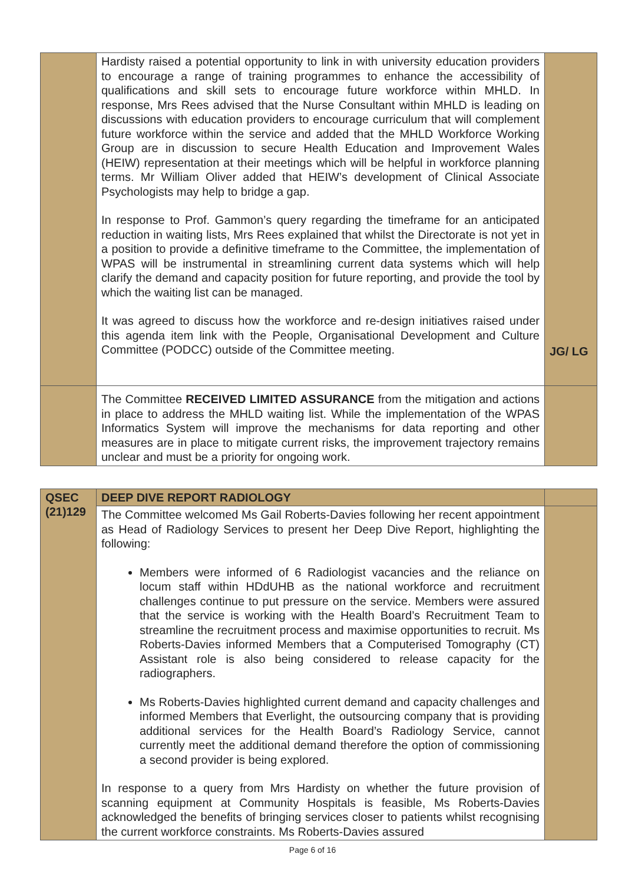| | Hardisty raised a potential opportunity to link in with university education providers to encourage a range of training programmes to enhance the accessibility of qualifications and skill sets to encourage future workforce within MHLD. In response, Mrs Rees advised that the Nurse Consultant within MHLD is leading on discussions with education providers to encourage curriculum that will complement future workforce within the service and added that the MHLD Workforce Working Group are in discussion to secure Health Education and Improvement Wales (HEIW) representation at their meetings which will be helpful in workforce planning terms. Mr William Oliver added that HEIW’s development of Clinical Associate Psychologists may help to bridge a gap. In response to Prof. Gammon’s query regarding the timeframe for an anticipated reduction in waiting lists, Mrs Rees explained that whilst the Directorate is not yet in a position to provide a definitive timeframe to the Committee, the implementation of WPAS will be instrumental in streamlining current data systems which will help clarify the demand and capacity position for future reporting, and provide the tool by which the waiting list can be managed. It was agreed to discuss how the workforce and re-design initiatives raised under this agenda item link with the People, Organisational Development and Culture Committee (PODCC) outside of the Committee meeting. | JG/ LG |
| | The Committee RECEIVED LIMITED ASSURANCE from the mitigation and actions in place to address the MHLD waiting list. While the implementation of the WPAS Informatics System will improve the mechanisms for data reporting and other measures are in place to mitigate current risks, the improvement trajectory remains unclear and must be a priority for ongoing work. | |
| QSEC (21)129 | DEEP DIVE REPORT RADIOLOGY | |
| | The Committee welcomed Ms Gail Roberts-Davies following her recent appointment as Head of Radiology Services to present her Deep Dive Report, highlighting the following: Members were informed of 6 Radiologist vacancies and the reliance on locum staff within HDdUHB as the national workforce and recruitment challenges continue to put pressure on the service. Members were assured that the service is working with the Health Board’s Recruitment Team to streamline the recruitment process and maximise opportunities to recruit. Ms Roberts-Davies informed Members that a Computerised Tomography (CT) Assistant role is also being considered to release capacity for the radiographers. Ms Roberts-Davies highlighted current demand and capacity challenges and informed Members that Everlight, the outsourcing company that is providing additional services for the Health Board’s Radiology Service, cannot currently meet the additional demand therefore the option of commissioning a second provider is being explored. In response to a query from Mrs Hardisty on whether the future provision of scanning equipment at Community Hospitals is feasible, Ms Roberts-Davies acknowledged the benefits of bringing services closer to patients whilst recognising the current workforce constraints. Ms Roberts-Davies assured | |
Page 6 of 16